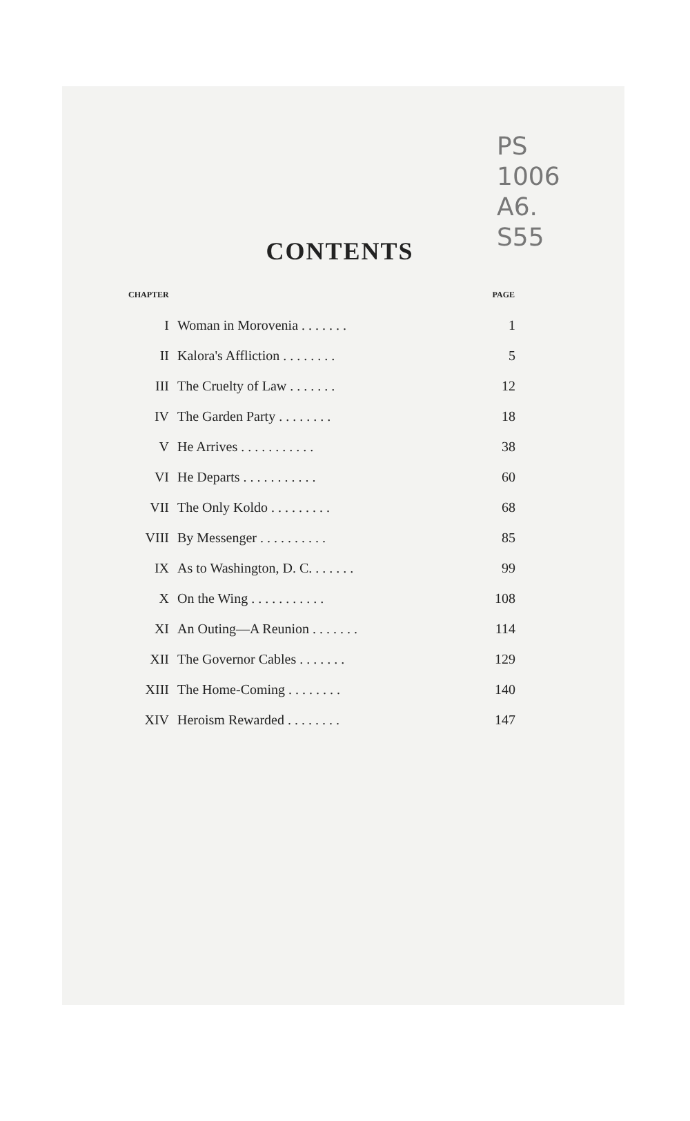PS
1006
A6.
S55
CONTENTS
| CHAPTER | | PAGE |
| --- | --- | --- |
| I | Woman in Morovenia . . . . . . . | 1 |
| II | Kalora's Affliction . . . . . . . . | 5 |
| III | The Cruelty of Law . . . . . . . | 12 |
| IV | The Garden Party . . . . . . . . | 18 |
| V | He Arrives . . . . . . . . . . . | 38 |
| VI | He Departs . . . . . . . . . . . | 60 |
| VII | The Only Koldo . . . . . . . . . | 68 |
| VIII | By Messenger . . . . . . . . . . | 85 |
| IX | As to Washington, D. C. . . . . . . | 99 |
| X | On the Wing . . . . . . . . . . . | 108 |
| XI | An Outing—A Reunion . . . . . . . | 114 |
| XII | The Governor Cables . . . . . . . | 129 |
| XIII | The Home-Coming . . . . . . . . | 140 |
| XIV | Heroism Rewarded . . . . . . . . | 147 |